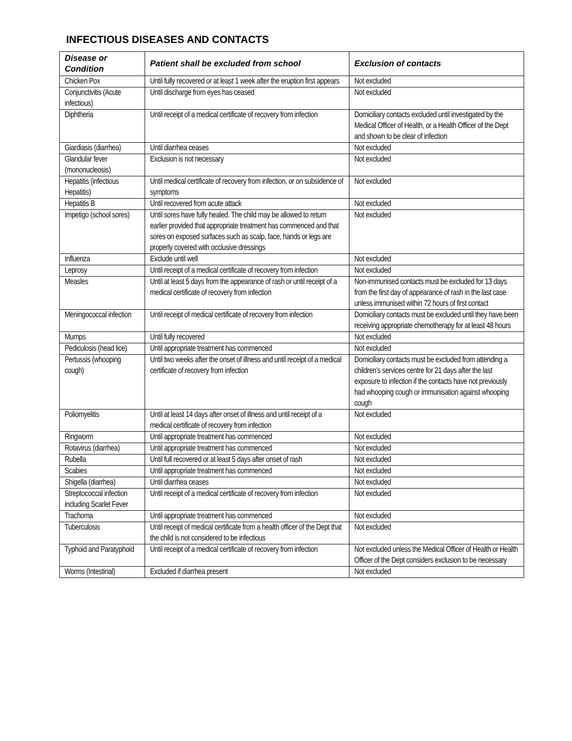INFECTIOUS DISEASES AND CONTACTS
| Disease or Condition | Patient shall be excluded from school | Exclusion of contacts |
| --- | --- | --- |
| Chicken Pox | Until fully recovered or at least 1 week after the eruption first appears | Not excluded |
| Conjunctivitis (Acute infectious) | Until discharge from eyes has ceased | Not excluded |
| Diphtheria | Until receipt of a medical certificate of recovery from infection | Domiciliary contacts excluded until investigated by the Medical Officer of Health, or a Health Officer of the Dept and shown to be clear of infection |
| Giardiasis (diarrhea) | Until diarrhea ceases | Not excluded |
| Glandular fever (mononucleosis) | Exclusion is not necessary | Not excluded |
| Hepatitis (infectious Hepatitis) | Until medical certificate of recovery from infection, or on subsidence of symptoms | Not excluded |
| Hepatitis B | Until recovered from acute attack | Not excluded |
| Impetigo (school sores) | Until sores have fully healed. The child may be allowed to return earlier provided that appropriate treatment has commenced and that sores on exposed surfaces such as scalp, face, hands or legs are properly covered with occlusive dressings | Not excluded |
| Influenza | Exclude until well | Not excluded |
| Leprosy | Until receipt of a medical certificate of recovery from infection | Not excluded |
| Measles | Until at least 5 days from the appearance of rash or until receipt of a medical certificate of recovery from infection | Non-immunised contacts must be excluded for 13 days from the first day of appearance of rash in the last case unless immunised within 72 hours of first contact |
| Meningococcal infection | Until receipt of medical certificate of recovery from infection | Domiciliary contacts must be excluded until they have been receiving appropriate chemotherapy for at least 48 hours |
| Mumps | Until fully recovered | Not excluded |
| Pediculosis (head lice) | Until appropriate treatment has commenced | Not excluded |
| Pertussis (whooping cough) | Until two weeks after the onset of illness and until receipt of a medical certificate of recovery from infection | Domiciliary contacts must be excluded from attending a children’s services centre for 21 days after the last exposure to infection if the contacts have not previously had whooping cough or immunisation against whooping cough |
| Poliomyelitis | Until at least 14 days after onset of illness and until receipt of a medical certificate of recovery from infection | Not excluded |
| Ringworm | Until appropriate treatment has commenced | Not excluded |
| Rotavirus (diarrhea) | Until appropriate treatment has commenced | Not excluded |
| Rubella | Until full recovered or at least 5 days after onset of rash | Not excluded |
| Scabies | Until appropriate treatment has commenced | Not excluded |
| Shigella (diarrhea) | Until diarrhea ceases | Not excluded |
| Streptococcal infection including Scarlet Fever | Until receipt of a medical certificate of recovery from infection | Not excluded |
| Trachoma | Until appropriate treatment has commenced | Not excluded |
| Tuberculosis | Until receipt of medical certificate from a health officer of the Dept that the child is not considered to be infectious | Not excluded |
| Typhoid and Paratyphoid | Until receipt of a medical certificate of recovery from infection | Not excluded unless the Medical Officer of Health or Health Officer of the Dept considers exclusion to be necessary |
| Worms (Intestinal) | Excluded if diarrhea present | Not excluded |